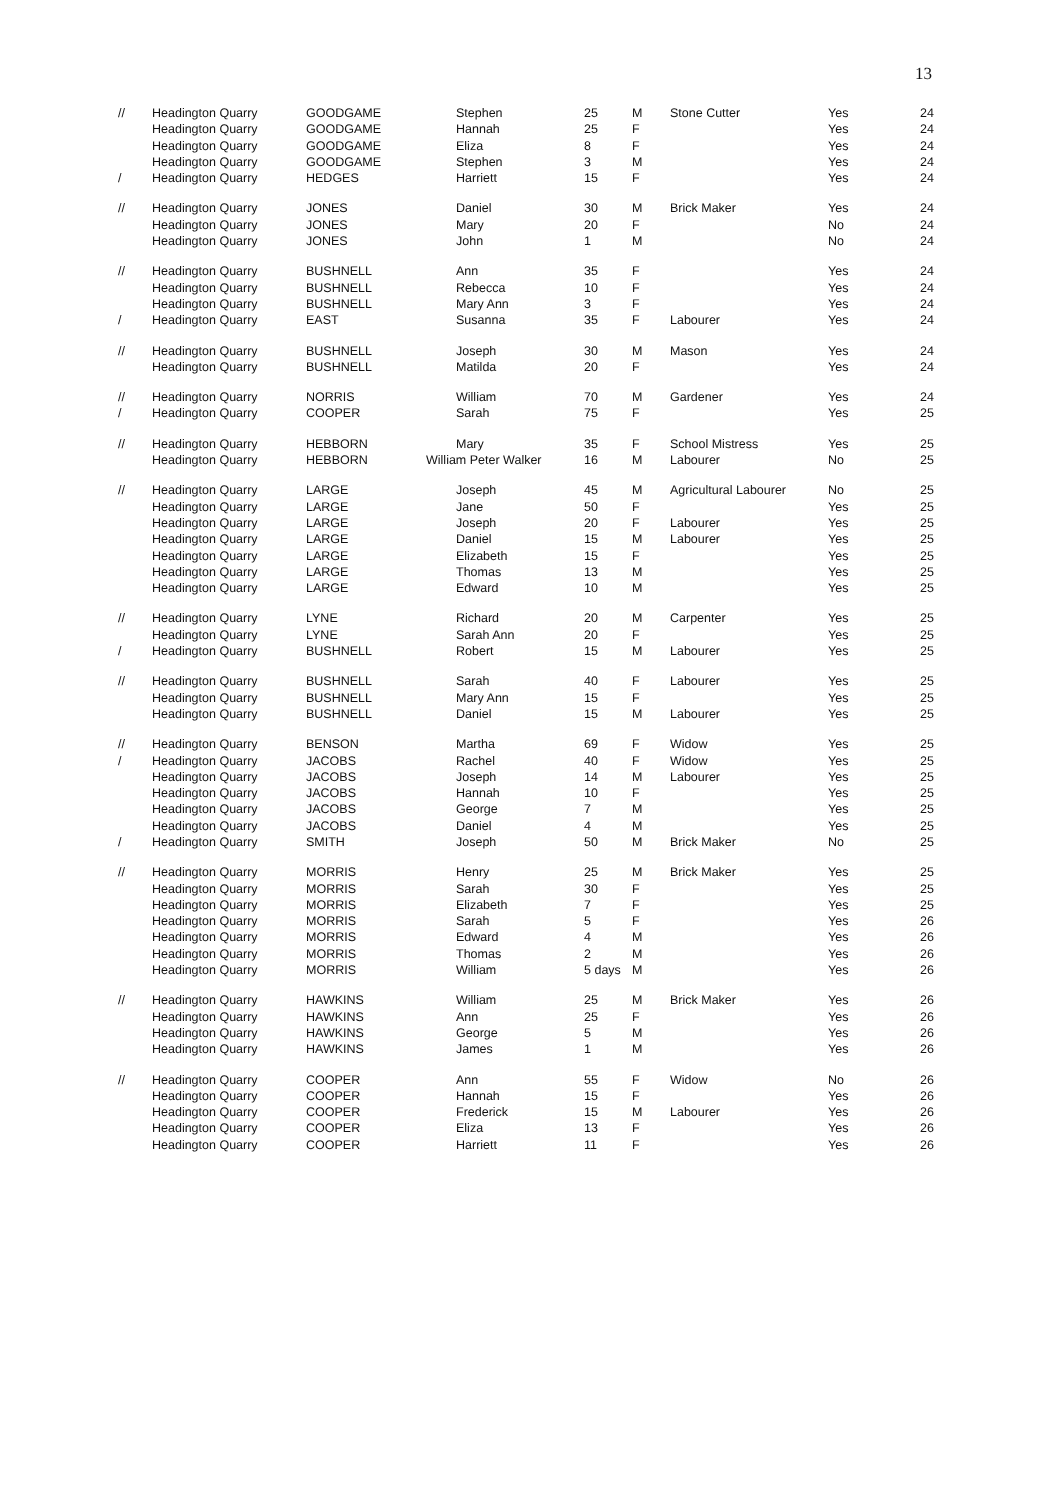13
| // | Headington Quarry | GOODGAME | Stephen | 25 | M | Stone Cutter | Yes | 24 |
| | Headington Quarry | GOODGAME | Hannah | 25 | F | | Yes | 24 |
| | Headington Quarry | GOODGAME | Eliza | 8 | F | | Yes | 24 |
| | Headington Quarry | GOODGAME | Stephen | 3 | M | | Yes | 24 |
| / | Headington Quarry | HEDGES | Harriett | 15 | F | | Yes | 24 |
| // | Headington Quarry | JONES | Daniel | 30 | M | Brick Maker | Yes | 24 |
| | Headington Quarry | JONES | Mary | 20 | F | | No | 24 |
| | Headington Quarry | JONES | John | 1 | M | | No | 24 |
| // | Headington Quarry | BUSHNELL | Ann | 35 | F | | Yes | 24 |
| | Headington Quarry | BUSHNELL | Rebecca | 10 | F | | Yes | 24 |
| | Headington Quarry | BUSHNELL | Mary Ann | 3 | F | | Yes | 24 |
| / | Headington Quarry | EAST | Susanna | 35 | F | Labourer | Yes | 24 |
| // | Headington Quarry | BUSHNELL | Joseph | 30 | M | Mason | Yes | 24 |
| | Headington Quarry | BUSHNELL | Matilda | 20 | F | | Yes | 24 |
| // | Headington Quarry | NORRIS | William | 70 | M | Gardener | Yes | 24 |
| / | Headington Quarry | COOPER | Sarah | 75 | F | | Yes | 25 |
| // | Headington Quarry | HEBBORN | Mary | 35 | F | School Mistress | Yes | 25 |
| | Headington Quarry | HEBBORN | William Peter Walker | 16 | M | Labourer | No | 25 |
| // | Headington Quarry | LARGE | Joseph | 45 | M | Agricultural Labourer | No | 25 |
| | Headington Quarry | LARGE | Jane | 50 | F | | Yes | 25 |
| | Headington Quarry | LARGE | Joseph | 20 | F | Labourer | Yes | 25 |
| | Headington Quarry | LARGE | Daniel | 15 | M | Labourer | Yes | 25 |
| | Headington Quarry | LARGE | Elizabeth | 15 | F | | Yes | 25 |
| | Headington Quarry | LARGE | Thomas | 13 | M | | Yes | 25 |
| | Headington Quarry | LARGE | Edward | 10 | M | | Yes | 25 |
| // | Headington Quarry | LYNE | Richard | 20 | M | Carpenter | Yes | 25 |
| | Headington Quarry | LYNE | Sarah Ann | 20 | F | | Yes | 25 |
| / | Headington Quarry | BUSHNELL | Robert | 15 | M | Labourer | Yes | 25 |
| // | Headington Quarry | BUSHNELL | Sarah | 40 | F | Labourer | Yes | 25 |
| | Headington Quarry | BUSHNELL | Mary Ann | 15 | F | | Yes | 25 |
| | Headington Quarry | BUSHNELL | Daniel | 15 | M | Labourer | Yes | 25 |
| // | Headington Quarry | BENSON | Martha | 69 | F | Widow | Yes | 25 |
| / | Headington Quarry | JACOBS | Rachel | 40 | F | Widow | Yes | 25 |
| | Headington Quarry | JACOBS | Joseph | 14 | M | Labourer | Yes | 25 |
| | Headington Quarry | JACOBS | Hannah | 10 | F | | Yes | 25 |
| | Headington Quarry | JACOBS | George | 7 | M | | Yes | 25 |
| | Headington Quarry | JACOBS | Daniel | 4 | M | | Yes | 25 |
| / | Headington Quarry | SMITH | Joseph | 50 | M | Brick Maker | No | 25 |
| // | Headington Quarry | MORRIS | Henry | 25 | M | Brick Maker | Yes | 25 |
| | Headington Quarry | MORRIS | Sarah | 30 | F | | Yes | 25 |
| | Headington Quarry | MORRIS | Elizabeth | 7 | F | | Yes | 25 |
| | Headington Quarry | MORRIS | Sarah | 5 | F | | Yes | 26 |
| | Headington Quarry | MORRIS | Edward | 4 | M | | Yes | 26 |
| | Headington Quarry | MORRIS | Thomas | 2 | M | | Yes | 26 |
| | Headington Quarry | MORRIS | William | 5 days | M | | Yes | 26 |
| // | Headington Quarry | HAWKINS | William | 25 | M | Brick Maker | Yes | 26 |
| | Headington Quarry | HAWKINS | Ann | 25 | F | | Yes | 26 |
| | Headington Quarry | HAWKINS | George | 5 | M | | Yes | 26 |
| | Headington Quarry | HAWKINS | James | 1 | M | | Yes | 26 |
| // | Headington Quarry | COOPER | Ann | 55 | F | Widow | No | 26 |
| | Headington Quarry | COOPER | Hannah | 15 | F | | Yes | 26 |
| | Headington Quarry | COOPER | Frederick | 15 | M | Labourer | Yes | 26 |
| | Headington Quarry | COOPER | Eliza | 13 | F | | Yes | 26 |
| | Headington Quarry | COOPER | Harriett | 11 | F | | Yes | 26 |